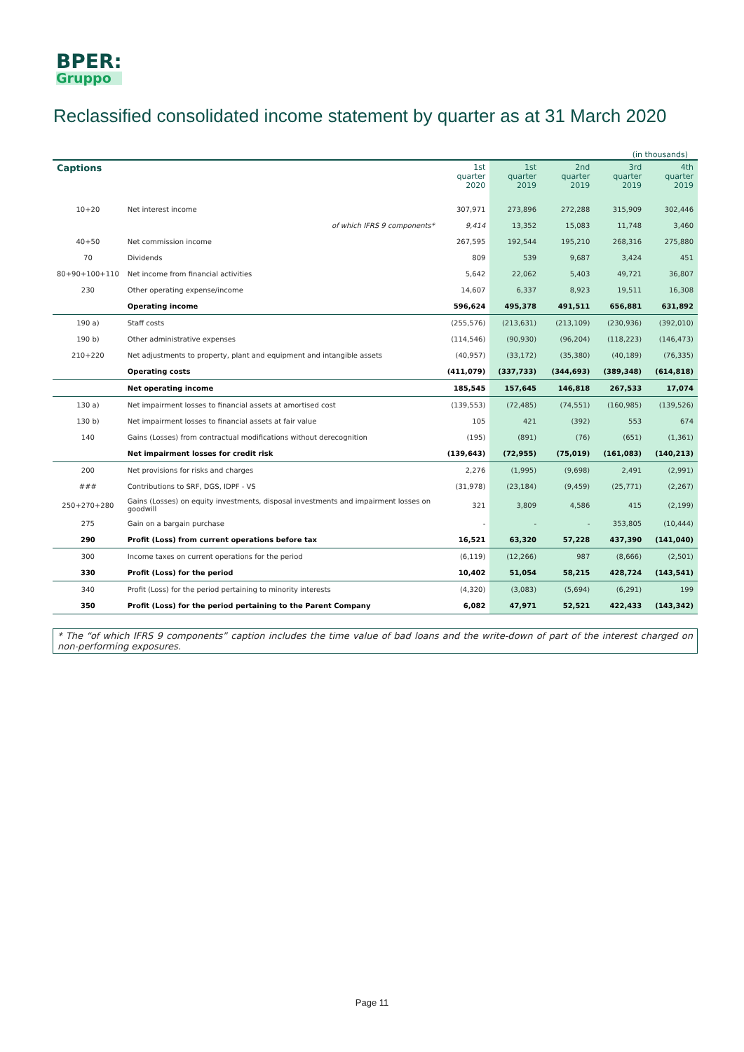BPER:
Gruppo
Reclassified consolidated income statement by quarter as at 31 March 2020
(in thousands)
| Captions | | 1st quarter 2020 | 1st quarter 2019 | 2nd quarter 2019 | 3rd quarter 2019 | 4th quarter 2019 |
| --- | --- | --- | --- | --- | --- | --- |
| 10+20 | Net interest income | 307,971 | 273,896 | 272,288 | 315,909 | 302,446 |
| | of which IFRS 9 components* | 9,414 | 13,352 | 15,083 | 11,748 | 3,460 |
| 40+50 | Net commission income | 267,595 | 192,544 | 195,210 | 268,316 | 275,880 |
| 70 | Dividends | 809 | 539 | 9,687 | 3,424 | 451 |
| 80+90+100+110 | Net income from financial activities | 5,642 | 22,062 | 5,403 | 49,721 | 36,807 |
| 230 | Other operating expense/income | 14,607 | 6,337 | 8,923 | 19,511 | 16,308 |
| | Operating income | 596,624 | 495,378 | 491,511 | 656,881 | 631,892 |
| 190 a) | Staff costs | (255,576) | (213,631) | (213,109) | (230,936) | (392,010) |
| 190 b) | Other administrative expenses | (114,546) | (90,930) | (96,204) | (118,223) | (146,473) |
| 210+220 | Net adjustments to property, plant and equipment and intangible assets | (40,957) | (33,172) | (35,380) | (40,189) | (76,335) |
| | Operating costs | (411,079) | (337,733) | (344,693) | (389,348) | (614,818) |
| | Net operating income | 185,545 | 157,645 | 146,818 | 267,533 | 17,074 |
| 130 a) | Net impairment losses to financial assets at amortised cost | (139,553) | (72,485) | (74,551) | (160,985) | (139,526) |
| 130 b) | Net impairment losses to financial assets at fair value | 105 | 421 | (392) | 553 | 674 |
| 140 | Gains (Losses) from contractual modifications without derecognition | (195) | (891) | (76) | (651) | (1,361) |
| | Net impairment losses for credit risk | (139,643) | (72,955) | (75,019) | (161,083) | (140,213) |
| 200 | Net provisions for risks and charges | 2,276 | (1,995) | (9,698) | 2,491 | (2,991) |
| ### | Contributions to SRF, DGS, IDPF - VS | (31,978) | (23,184) | (9,459) | (25,771) | (2,267) |
| 250+270+280 | Gains (Losses) on equity investments, disposal investments and impairment losses on goodwill | 321 | 3,809 | 4,586 | 415 | (2,199) |
| 275 | Gain on a bargain purchase | - | - | - | 353,805 | (10,444) |
| 290 | Profit (Loss) from current operations before tax | 16,521 | 63,320 | 57,228 | 437,390 | (141,040) |
| 300 | Income taxes on current operations for the period | (6,119) | (12,266) | 987 | (8,666) | (2,501) |
| 330 | Profit (Loss) for the period | 10,402 | 51,054 | 58,215 | 428,724 | (143,541) |
| 340 | Profit (Loss) for the period pertaining to minority interests | (4,320) | (3,083) | (5,694) | (6,291) | 199 |
| 350 | Profit (Loss) for the period pertaining to the Parent Company | 6,082 | 47,971 | 52,521 | 422,433 | (143,342) |
* The “of which IFRS 9 components” caption includes the time value of bad loans and the write-down of part of the interest charged on non-performing exposures.
Page 11